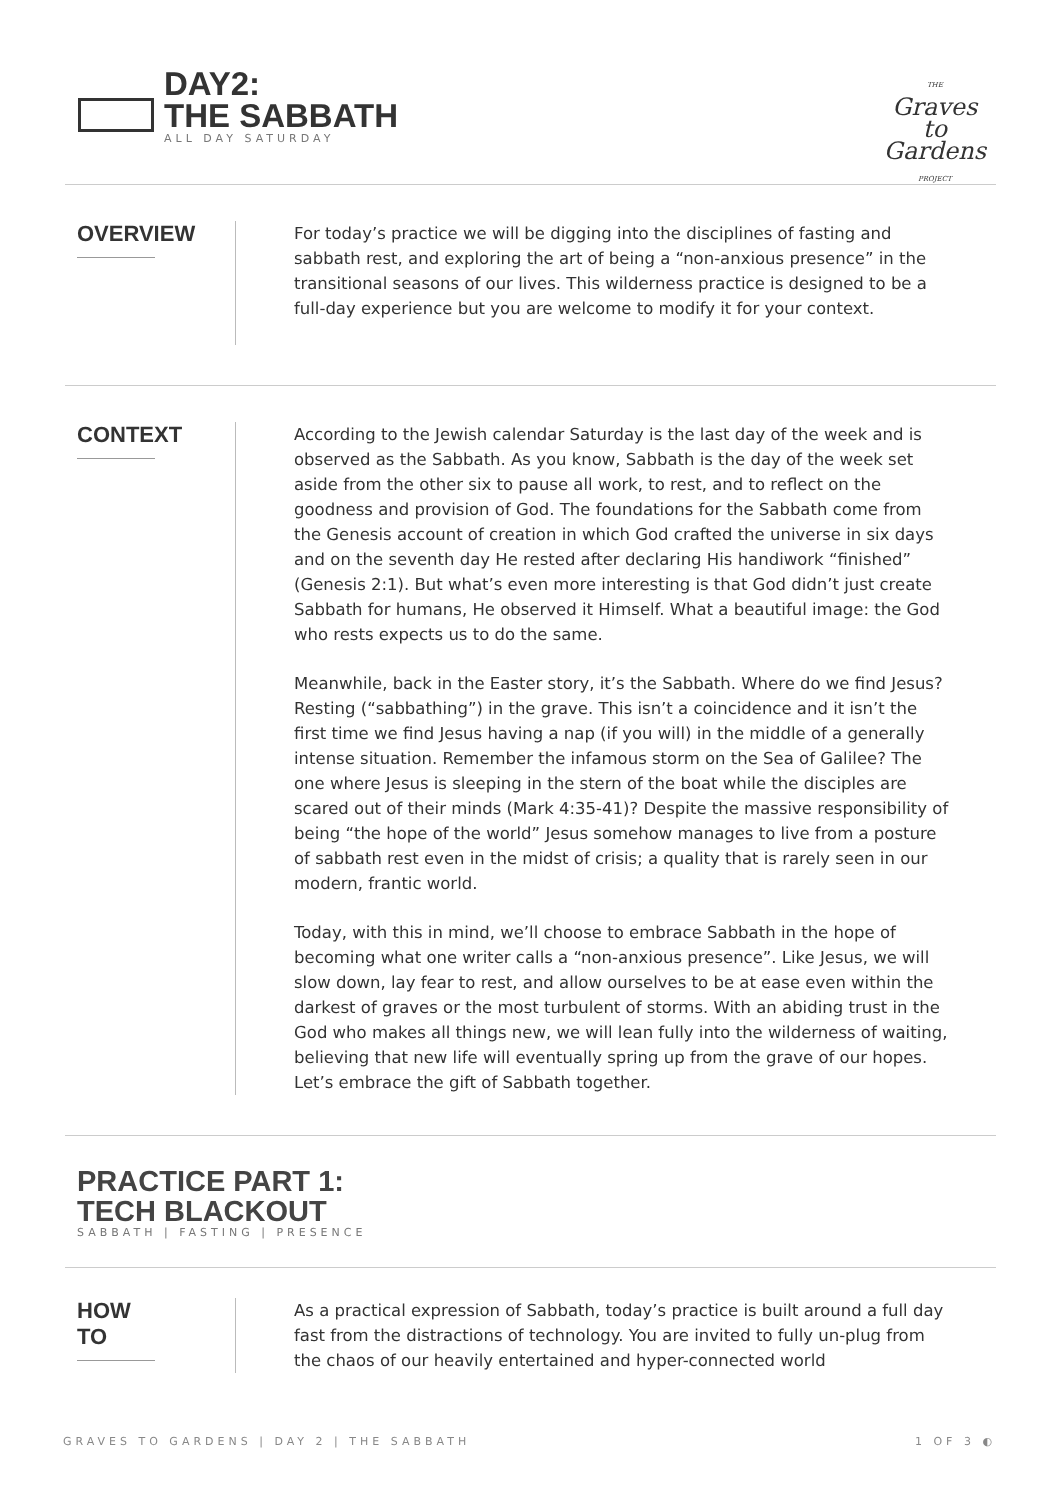DAY2:
THE SABBATH
ALL DAY SATURDAY
THE
Graves
to
Gardens
PROJECT
OVERVIEW
For today’s practice we will be digging into the disciplines of fasting and sabbath rest, and exploring the art of being a “non-anxious presence” in the transitional seasons of our lives. This wilderness practice is designed to be a full-day experience but you are welcome to modify it for your context.
CONTEXT
According to the Jewish calendar Saturday is the last day of the week and is observed as the Sabbath. As you know, Sabbath is the day of the week set aside from the other six to pause all work, to rest, and to reflect on the goodness and provision of God. The foundations for the Sabbath come from the Genesis account of creation in which God crafted the universe in six days and on the seventh day He rested after declaring His handiwork “finished” (Genesis 2:1). But what’s even more interesting is that God didn’t just create Sabbath for humans, He observed it Himself. What a beautiful image: the God who rests expects us to do the same.
Meanwhile, back in the Easter story, it’s the Sabbath. Where do we find Jesus? Resting (“sabbathing”) in the grave. This isn’t a coincidence and it isn’t the first time we find Jesus having a nap (if you will) in the middle of a generally intense situation. Remember the infamous storm on the Sea of Galilee? The one where Jesus is sleeping in the stern of the boat while the disciples are scared out of their minds (Mark 4:35-41)? Despite the massive responsibility of being “the hope of the world” Jesus somehow manages to live from a posture of sabbath rest even in the midst of crisis; a quality that is rarely seen in our modern, frantic world.
Today, with this in mind, we’ll choose to embrace Sabbath in the hope of becoming what one writer calls a “non-anxious presence”. Like Jesus, we will slow down, lay fear to rest, and allow ourselves to be at ease even within the darkest of graves or the most turbulent of storms. With an abiding trust in the God who makes all things new, we will lean fully into the wilderness of waiting, believing that new life will eventually spring up from the grave of our hopes. Let’s embrace the gift of Sabbath together.
PRACTICE PART 1:
TECH BLACKOUT
SABBATH | FASTING | PRESENCE
HOW
TO
As a practical expression of Sabbath, today’s practice is built around a full day fast from the distractions of technology. You are invited to fully un-plug from the chaos of our heavily entertained and hyper-connected world
GRAVES TO GARDENS | DAY 2 | THE SABBATH 1 OF 3 ◐